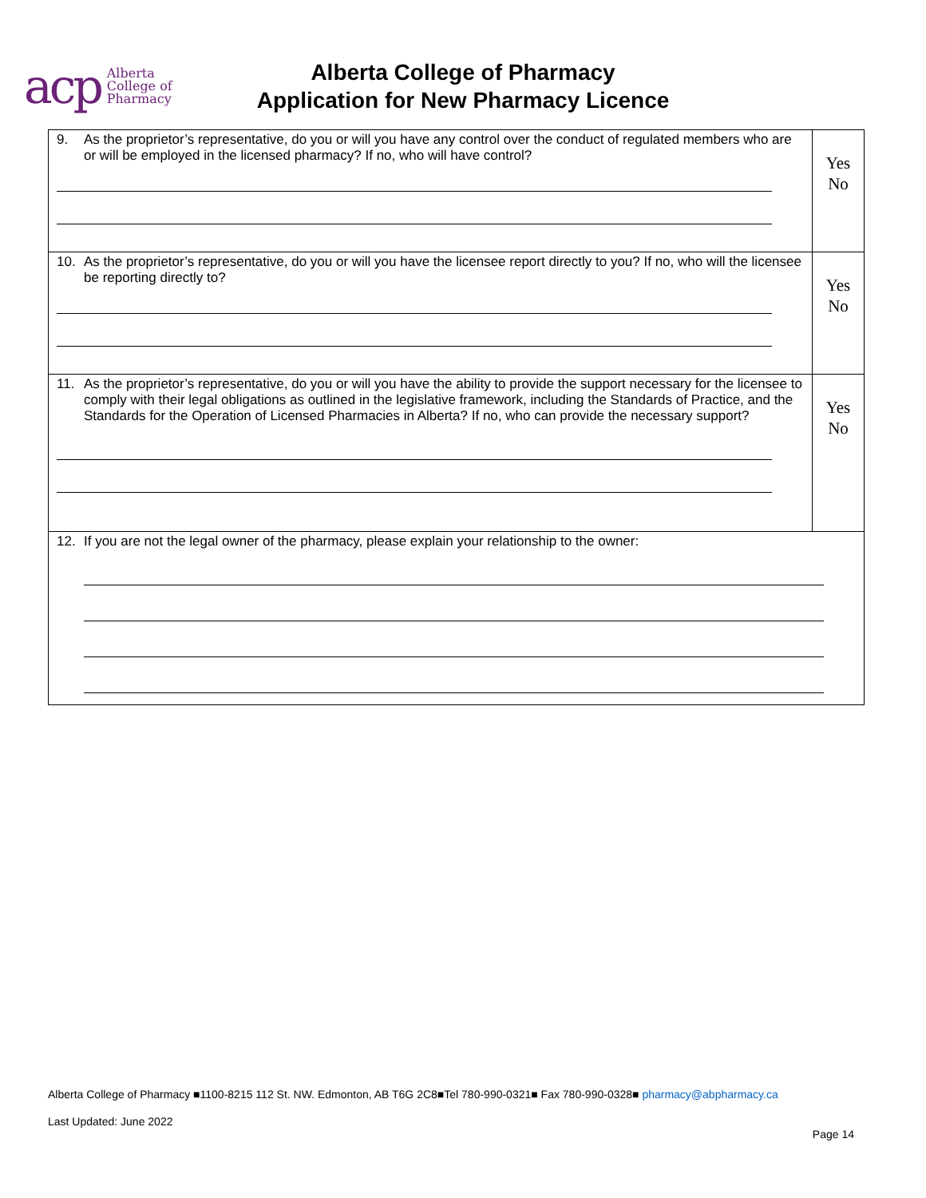acp Alberta
College of
Pharmacy
Alberta College of Pharmacy
Application for New Pharmacy Licence
| 9. As the proprietor’s representative, do you or will you have any control over the conduct of regulated members who are or will be employed in the licensed pharmacy? If no, who will have control? | Yes No |
| 10. As the proprietor’s representative, do you or will you have the licensee report directly to you? If no, who will the licensee be reporting directly to? | Yes No |
| 11. As the proprietor’s representative, do you or will you have the ability to provide the support necessary for the licensee to comply with their legal obligations as outlined in the legislative framework, including the Standards of Practice, and the Standards for the Operation of Licensed Pharmacies in Alberta? If no, who can provide the necessary support? | Yes No |
| 12. If you are not the legal owner of the pharmacy, please explain your relationship to the owner: | |
Alberta College of Pharmacy ■1100-8215 112 St. NW. Edmonton, AB T6G 2C8■Tel 780-990-0321■ Fax 780-990-0328■ pharmacy@abpharmacy.ca
Last Updated: June 2022
Page 14